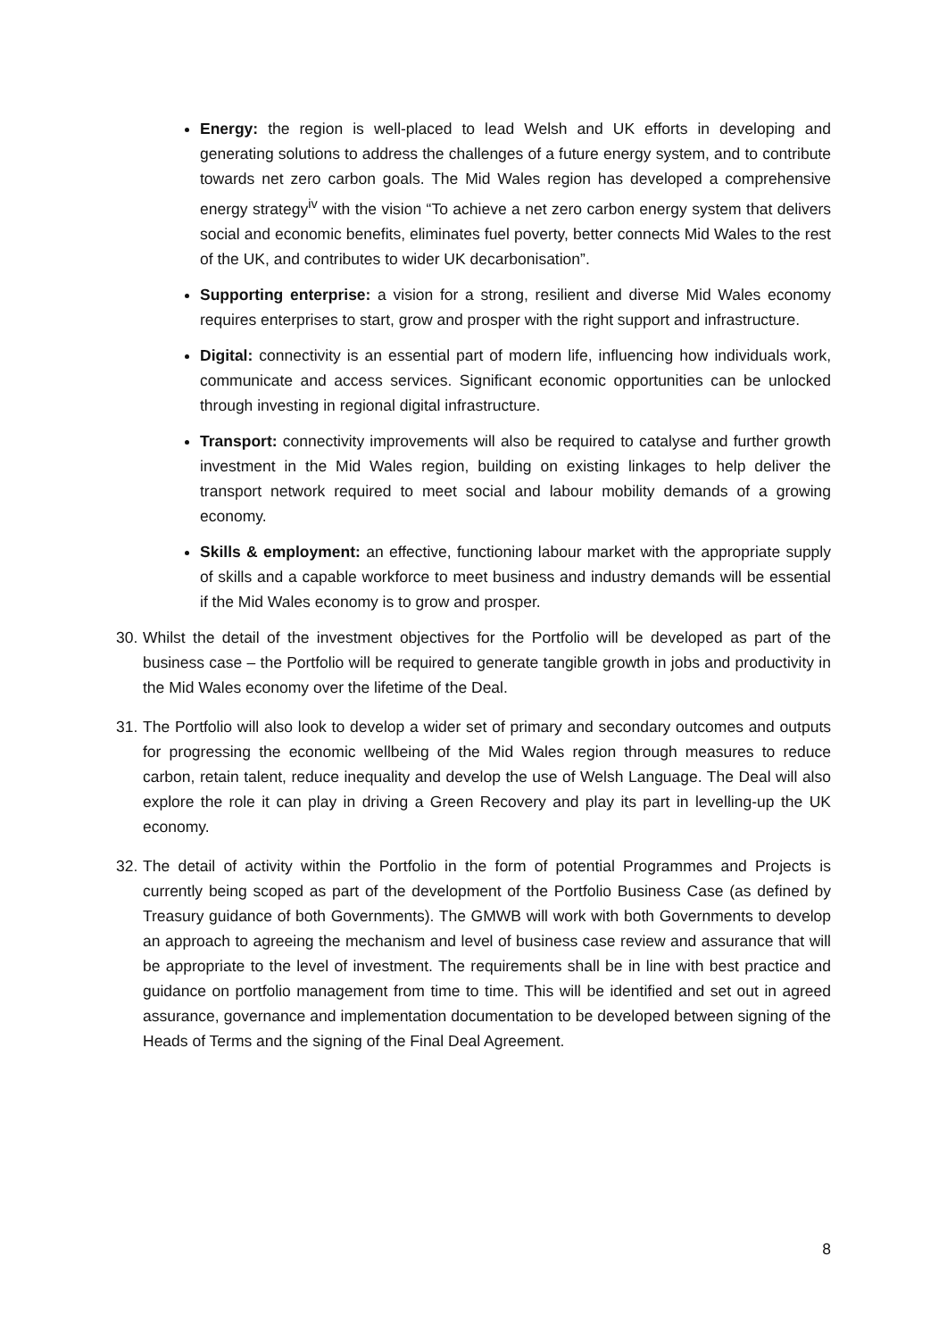Energy: the region is well-placed to lead Welsh and UK efforts in developing and generating solutions to address the challenges of a future energy system, and to contribute towards net zero carbon goals. The Mid Wales region has developed a comprehensive energy strategy<sup>iv</sup> with the vision “To achieve a net zero carbon energy system that delivers social and economic benefits, eliminates fuel poverty, better connects Mid Wales to the rest of the UK, and contributes to wider UK decarbonisation”.
Supporting enterprise: a vision for a strong, resilient and diverse Mid Wales economy requires enterprises to start, grow and prosper with the right support and infrastructure.
Digital: connectivity is an essential part of modern life, influencing how individuals work, communicate and access services. Significant economic opportunities can be unlocked through investing in regional digital infrastructure.
Transport: connectivity improvements will also be required to catalyse and further growth investment in the Mid Wales region, building on existing linkages to help deliver the transport network required to meet social and labour mobility demands of a growing economy.
Skills & employment: an effective, functioning labour market with the appropriate supply of skills and a capable workforce to meet business and industry demands will be essential if the Mid Wales economy is to grow and prosper.
30.
Whilst the detail of the investment objectives for the Portfolio will be developed as part of the business case – the Portfolio will be required to generate tangible growth in jobs and productivity in the Mid Wales economy over the lifetime of the Deal.
31.
The Portfolio will also look to develop a wider set of primary and secondary outcomes and outputs for progressing the economic wellbeing of the Mid Wales region through measures to reduce carbon, retain talent, reduce inequality and develop the use of Welsh Language. The Deal will also explore the role it can play in driving a Green Recovery and play its part in levelling-up the UK economy.
32.
The detail of activity within the Portfolio in the form of potential Programmes and Projects is currently being scoped as part of the development of the Portfolio Business Case (as defined by Treasury guidance of both Governments). The GMWB will work with both Governments to develop an approach to agreeing the mechanism and level of business case review and assurance that will be appropriate to the level of investment. The requirements shall be in line with best practice and guidance on portfolio management from time to time. This will be identified and set out in agreed assurance, governance and implementation documentation to be developed between signing of the Heads of Terms and the signing of the Final Deal Agreement.
8